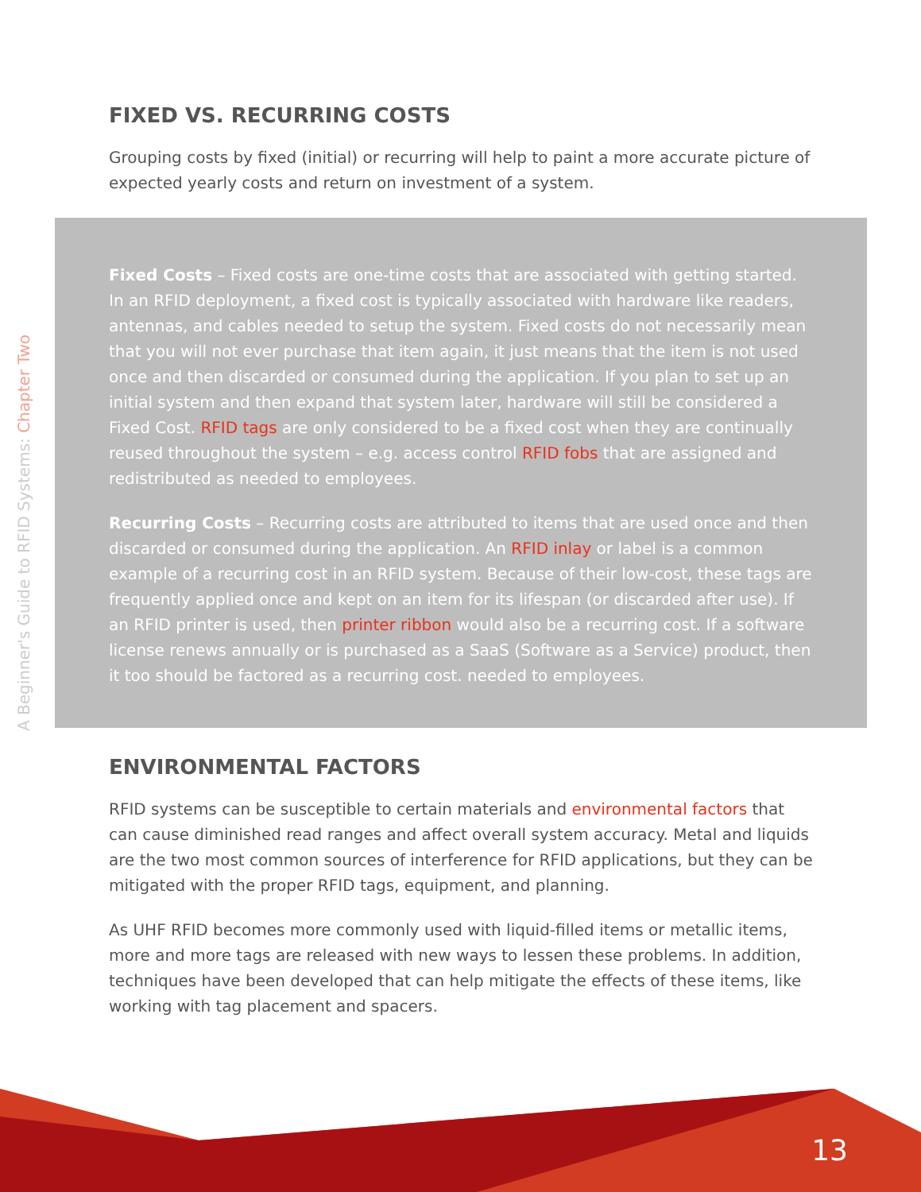A Beginner's Guide to RFID Systems: Chapter Two
FIXED VS. RECURRING COSTS
Grouping costs by fixed (initial) or recurring will help to paint a more accurate picture of expected yearly costs and return on investment of a system.
Fixed Costs – Fixed costs are one-time costs that are associated with getting started. In an RFID deployment, a fixed cost is typically associated with hardware like readers, antennas, and cables needed to setup the system. Fixed costs do not necessarily mean that you will not ever purchase that item again, it just means that the item is not used once and then discarded or consumed during the application. If you plan to set up an initial system and then expand that system later, hardware will still be considered a Fixed Cost. RFID tags are only considered to be a fixed cost when they are continually reused throughout the system – e.g. access control RFID fobs that are assigned and redistributed as needed to employees.
Recurring Costs – Recurring costs are attributed to items that are used once and then discarded or consumed during the application. An RFID inlay or label is a common example of a recurring cost in an RFID system. Because of their low-cost, these tags are frequently applied once and kept on an item for its lifespan (or discarded after use). If an RFID printer is used, then printer ribbon would also be a recurring cost. If a software license renews annually or is purchased as a SaaS (Software as a Service) product, then it too should be factored as a recurring cost. needed to employees.
ENVIRONMENTAL FACTORS
RFID systems can be susceptible to certain materials and environmental factors that can cause diminished read ranges and affect overall system accuracy. Metal and liquids are the two most common sources of interference for RFID applications, but they can be mitigated with the proper RFID tags, equipment, and planning.
As UHF RFID becomes more commonly used with liquid-filled items or metallic items, more and more tags are released with new ways to lessen these problems. In addition, techniques have been developed that can help mitigate the effects of these items, like working with tag placement and spacers.
13